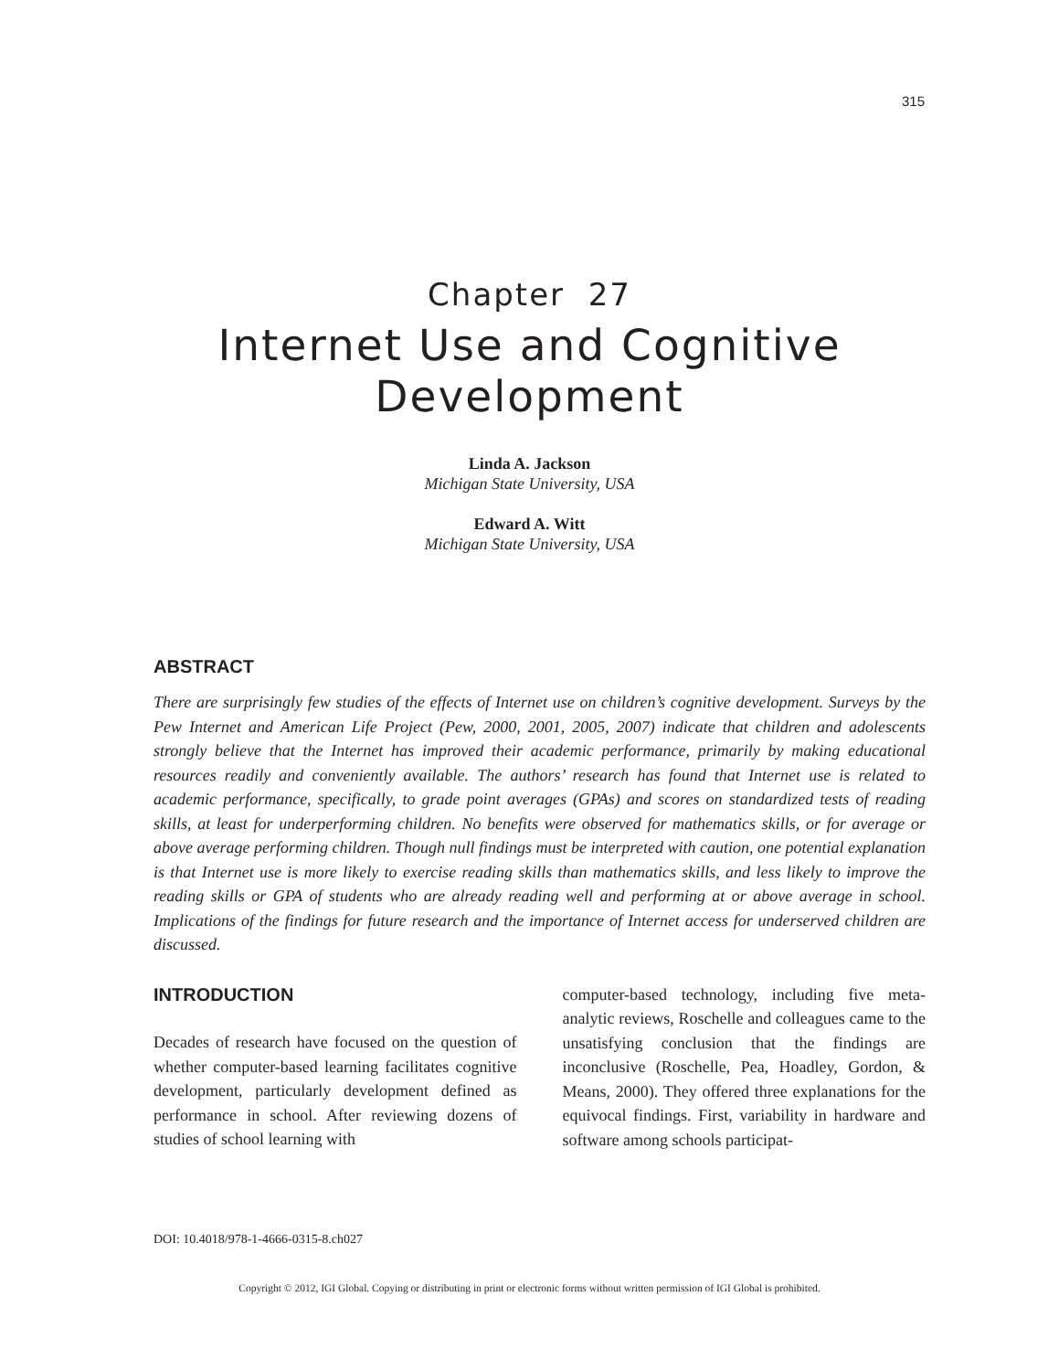315
Chapter 27
Internet Use and Cognitive
Development
Linda A. Jackson
Michigan State University, USA
Edward A. Witt
Michigan State University, USA
ABSTRACT
There are surprisingly few studies of the effects of Internet use on children’s cognitive development. Surveys by the Pew Internet and American Life Project (Pew, 2000, 2001, 2005, 2007) indicate that children and adolescents strongly believe that the Internet has improved their academic performance, primarily by making educational resources readily and conveniently available. The authors’ research has found that Internet use is related to academic performance, specifically, to grade point averages (GPAs) and scores on standardized tests of reading skills, at least for underperforming children. No benefits were observed for mathematics skills, or for average or above average performing children. Though null findings must be interpreted with caution, one potential explanation is that Internet use is more likely to exercise reading skills than mathematics skills, and less likely to improve the reading skills or GPA of students who are already reading well and performing at or above average in school. Implications of the findings for future research and the importance of Internet access for underserved children are discussed.
INTRODUCTION
Decades of research have focused on the question of whether computer-based learning facilitates cognitive development, particularly development defined as performance in school. After reviewing dozens of studies of school learning with
computer-based technology, including five meta-analytic reviews, Roschelle and colleagues came to the unsatisfying conclusion that the findings are inconclusive (Roschelle, Pea, Hoadley, Gordon, & Means, 2000). They offered three explanations for the equivocal findings. First, variability in hardware and software among schools participat-
DOI: 10.4018/978-1-4666-0315-8.ch027
Copyright © 2012, IGI Global. Copying or distributing in print or electronic forms without written permission of IGI Global is prohibited.